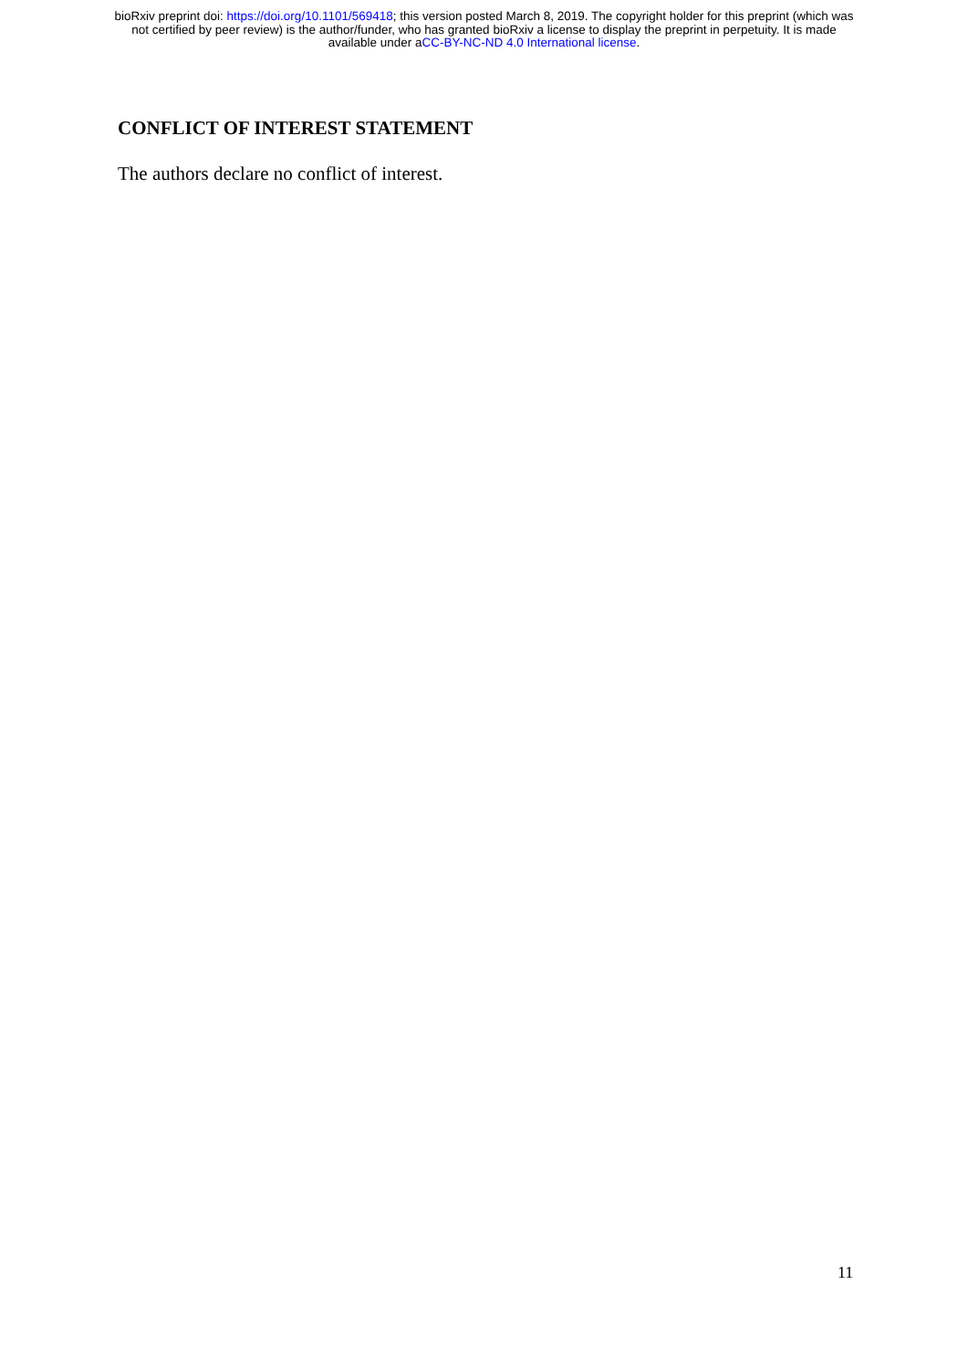bioRxiv preprint doi: https://doi.org/10.1101/569418; this version posted March 8, 2019. The copyright holder for this preprint (which was
not certified by peer review) is the author/funder, who has granted bioRxiv a license to display the preprint in perpetuity. It is made
available under aCC-BY-NC-ND 4.0 International license.
CONFLICT OF INTEREST STATEMENT
The authors declare no conflict of interest.
11